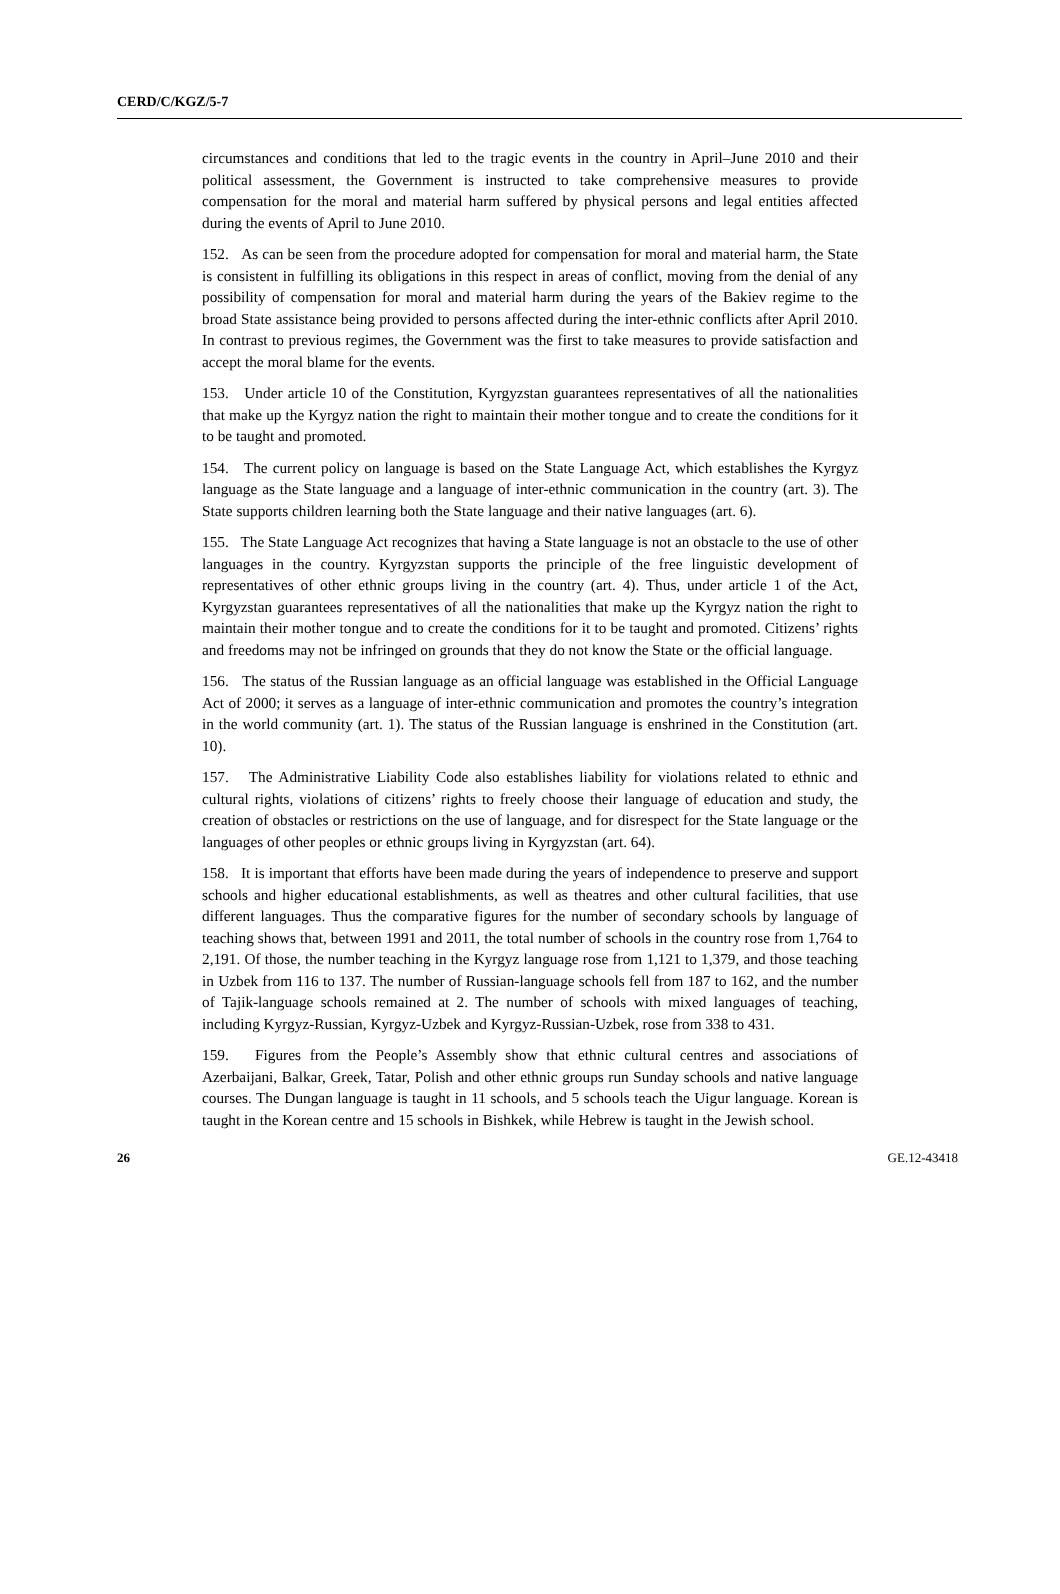CERD/C/KGZ/5-7
circumstances and conditions that led to the tragic events in the country in April–June 2010 and their political assessment, the Government is instructed to take comprehensive measures to provide compensation for the moral and material harm suffered by physical persons and legal entities affected during the events of April to June 2010.
152. As can be seen from the procedure adopted for compensation for moral and material harm, the State is consistent in fulfilling its obligations in this respect in areas of conflict, moving from the denial of any possibility of compensation for moral and material harm during the years of the Bakiev regime to the broad State assistance being provided to persons affected during the inter-ethnic conflicts after April 2010. In contrast to previous regimes, the Government was the first to take measures to provide satisfaction and accept the moral blame for the events.
153. Under article 10 of the Constitution, Kyrgyzstan guarantees representatives of all the nationalities that make up the Kyrgyz nation the right to maintain their mother tongue and to create the conditions for it to be taught and promoted.
154. The current policy on language is based on the State Language Act, which establishes the Kyrgyz language as the State language and a language of inter-ethnic communication in the country (art. 3). The State supports children learning both the State language and their native languages (art. 6).
155. The State Language Act recognizes that having a State language is not an obstacle to the use of other languages in the country. Kyrgyzstan supports the principle of the free linguistic development of representatives of other ethnic groups living in the country (art. 4). Thus, under article 1 of the Act, Kyrgyzstan guarantees representatives of all the nationalities that make up the Kyrgyz nation the right to maintain their mother tongue and to create the conditions for it to be taught and promoted. Citizens’ rights and freedoms may not be infringed on grounds that they do not know the State or the official language.
156. The status of the Russian language as an official language was established in the Official Language Act of 2000; it serves as a language of inter-ethnic communication and promotes the country’s integration in the world community (art. 1). The status of the Russian language is enshrined in the Constitution (art. 10).
157. The Administrative Liability Code also establishes liability for violations related to ethnic and cultural rights, violations of citizens’ rights to freely choose their language of education and study, the creation of obstacles or restrictions on the use of language, and for disrespect for the State language or the languages of other peoples or ethnic groups living in Kyrgyzstan (art. 64).
158. It is important that efforts have been made during the years of independence to preserve and support schools and higher educational establishments, as well as theatres and other cultural facilities, that use different languages. Thus the comparative figures for the number of secondary schools by language of teaching shows that, between 1991 and 2011, the total number of schools in the country rose from 1,764 to 2,191. Of those, the number teaching in the Kyrgyz language rose from 1,121 to 1,379, and those teaching in Uzbek from 116 to 137. The number of Russian-language schools fell from 187 to 162, and the number of Tajik-language schools remained at 2. The number of schools with mixed languages of teaching, including Kyrgyz-Russian, Kyrgyz-Uzbek and Kyrgyz-Russian-Uzbek, rose from 338 to 431.
159. Figures from the People’s Assembly show that ethnic cultural centres and associations of Azerbaijani, Balkar, Greek, Tatar, Polish and other ethnic groups run Sunday schools and native language courses. The Dungan language is taught in 11 schools, and 5 schools teach the Uigur language. Korean is taught in the Korean centre and 15 schools in Bishkek, while Hebrew is taught in the Jewish school.
26 GE.12-43418